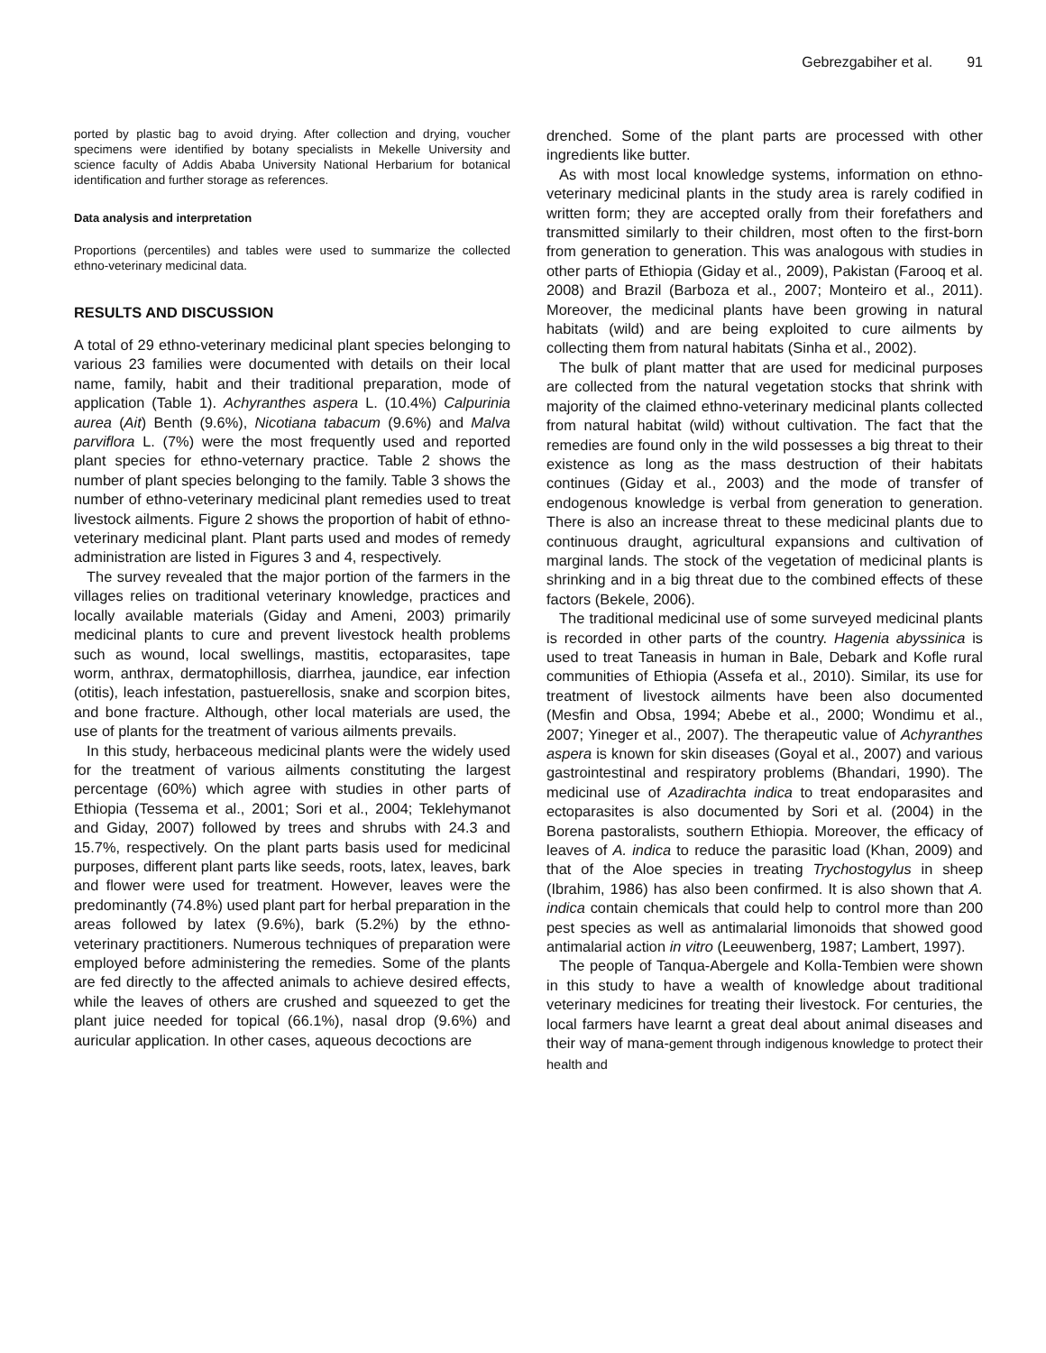Gebrezgabiher et al. 91
ported by plastic bag to avoid drying. After collection and drying, voucher specimens were identified by botany specialists in Mekelle University and science faculty of Addis Ababa University National Herbarium for botanical identification and further storage as references.
Data analysis and interpretation
Proportions (percentiles) and tables were used to summarize the collected ethno-veterinary medicinal data.
RESULTS AND DISCUSSION
A total of 29 ethno-veterinary medicinal plant species belonging to various 23 families were documented with details on their local name, family, habit and their traditional preparation, mode of application (Table 1). Achyranthes aspera L. (10.4%) Calpurinia aurea (Ait) Benth (9.6%), Nicotiana tabacum (9.6%) and Malva parviflora L. (7%) were the most frequently used and reported plant species for ethno-veternary practice. Table 2 shows the number of plant species belonging to the family. Table 3 shows the number of ethno-veterinary medicinal plant remedies used to treat livestock ailments. Figure 2 shows the proportion of habit of ethno-veterinary medicinal plant. Plant parts used and modes of remedy administration are listed in Figures 3 and 4, respectively.
The survey revealed that the major portion of the farmers in the villages relies on traditional veterinary knowledge, practices and locally available materials (Giday and Ameni, 2003) primarily medicinal plants to cure and prevent livestock health problems such as wound, local swellings, mastitis, ectoparasites, tape worm, anthrax, dermatophillosis, diarrhea, jaundice, ear infection (otitis), leach infestation, pastuerellosis, snake and scorpion bites, and bone fracture. Although, other local materials are used, the use of plants for the treatment of various ailments prevails.
In this study, herbaceous medicinal plants were the widely used for the treatment of various ailments constituting the largest percentage (60%) which agree with studies in other parts of Ethiopia (Tessema et al., 2001; Sori et al., 2004; Teklehymanot and Giday, 2007) followed by trees and shrubs with 24.3 and 15.7%, respectively. On the plant parts basis used for medicinal purposes, different plant parts like seeds, roots, latex, leaves, bark and flower were used for treatment. However, leaves were the predominantly (74.8%) used plant part for herbal preparation in the areas followed by latex (9.6%), bark (5.2%) by the ethno-veterinary practitioners. Numerous techniques of preparation were employed before administering the remedies. Some of the plants are fed directly to the affected animals to achieve desired effects, while the leaves of others are crushed and squeezed to get the plant juice needed for topical (66.1%), nasal drop (9.6%) and auricular application. In other cases, aqueous decoctions are
drenched. Some of the plant parts are processed with other ingredients like butter.
As with most local knowledge systems, information on ethno-veterinary medicinal plants in the study area is rarely codified in written form; they are accepted orally from their forefathers and transmitted similarly to their children, most often to the first-born from generation to generation. This was analogous with studies in other parts of Ethiopia (Giday et al., 2009), Pakistan (Farooq et al. 2008) and Brazil (Barboza et al., 2007; Monteiro et al., 2011). Moreover, the medicinal plants have been growing in natural habitats (wild) and are being exploited to cure ailments by collecting them from natural habitats (Sinha et al., 2002).
The bulk of plant matter that are used for medicinal purposes are collected from the natural vegetation stocks that shrink with majority of the claimed ethno-veterinary medicinal plants collected from natural habitat (wild) without cultivation. The fact that the remedies are found only in the wild possesses a big threat to their existence as long as the mass destruction of their habitats continues (Giday et al., 2003) and the mode of transfer of endogenous knowledge is verbal from generation to generation. There is also an increase threat to these medicinal plants due to continuous draught, agricultural expansions and cultivation of marginal lands. The stock of the vegetation of medicinal plants is shrinking and in a big threat due to the combined effects of these factors (Bekele, 2006).
The traditional medicinal use of some surveyed medicinal plants is recorded in other parts of the country. Hagenia abyssinica is used to treat Taneasis in human in Bale, Debark and Kofle rural communities of Ethiopia (Assefa et al., 2010). Similar, its use for treatment of livestock ailments have been also documented (Mesfin and Obsa, 1994; Abebe et al., 2000; Wondimu et al., 2007; Yineger et al., 2007). The therapeutic value of Achyranthes aspera is known for skin diseases (Goyal et al., 2007) and various gastrointestinal and respiratory problems (Bhandari, 1990). The medicinal use of Azadirachta indica to treat endoparasites and ectoparasites is also documented by Sori et al. (2004) in the Borena pastoralists, southern Ethiopia. Moreover, the efficacy of leaves of A. indica to reduce the parasitic load (Khan, 2009) and that of the Aloe species in treating Trychostogylus in sheep (Ibrahim, 1986) has also been confirmed. It is also shown that A. indica contain chemicals that could help to control more than 200 pest species as well as antimalarial limonoids that showed good antimalarial action in vitro (Leeuwenberg, 1987; Lambert, 1997).
The people of Tanqua-Abergele and Kolla-Tembien were shown in this study to have a wealth of knowledge about traditional veterinary medicines for treating their livestock. For centuries, the local farmers have learnt a great deal about animal diseases and their way of mana-gement through indigenous knowledge to protect their health and